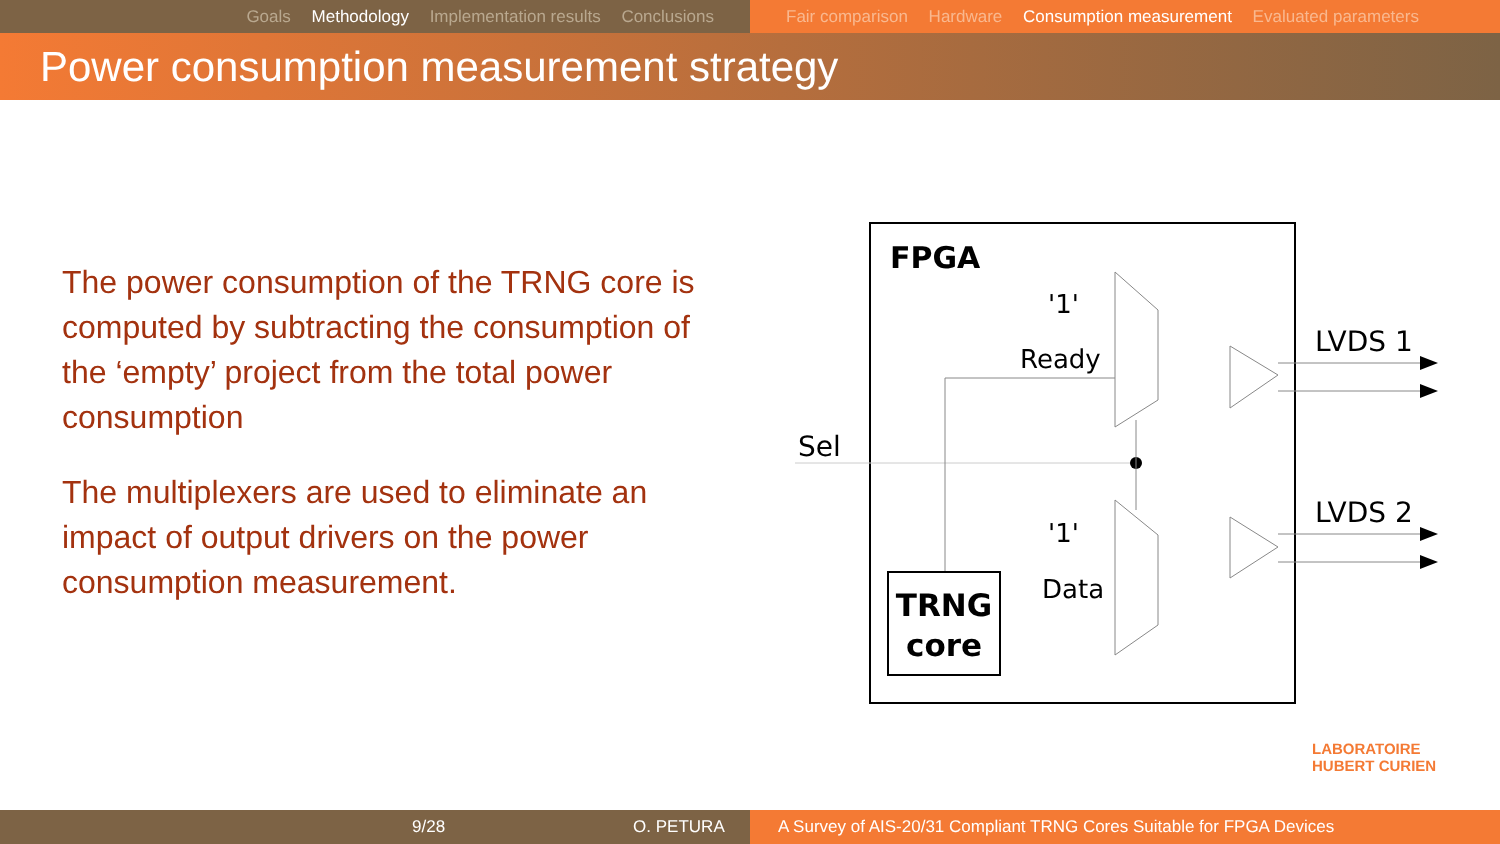Goals Methodology Implementation results Conclusions Fair comparison Hardware Consumption measurement Evaluated parameters
Power consumption measurement strategy
The power consumption of the TRNG core is computed by subtracting the consumption of the ‘empty’ project from the total power consumption
The multiplexers are used to eliminate an impact of output drivers on the power consumption measurement.
FPGA
'1'
Ready
'1'
Data
Sel
TRNG
core
LVDS 1
LVDS 2
LABORATOIRE
HUBERT CURIEN
9/28 O. PETURA A Survey of AIS-20/31 Compliant TRNG Cores Suitable for FPGA Devices